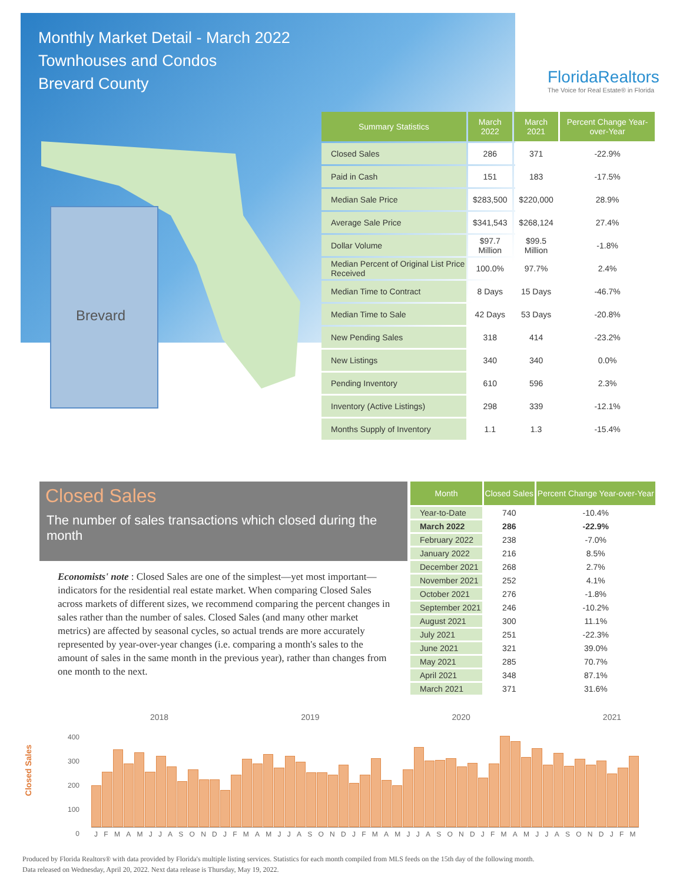Monthly Market Detail - March 2022
Townhouses and Condos
Brevard County
FloridaRealtors
The Voice for Real Estate® in Florida
Brevard
| Summary Statistics | March 2022 | March 2021 | Percent Change Year-over-Year |
| --- | --- | --- | --- |
| Closed Sales | 286 | 371 | -22.9% |
| Paid in Cash | 151 | 183 | -17.5% |
| Median Sale Price | $283,500 | $220,000 | 28.9% |
| Average Sale Price | $341,543 | $268,124 | 27.4% |
| Dollar Volume | $97.7 Million | $99.5 Million | -1.8% |
| Median Percent of Original List Price Received | 100.0% | 97.7% | 2.4% |
| Median Time to Contract | 8 Days | 15 Days | -46.7% |
| Median Time to Sale | 42 Days | 53 Days | -20.8% |
| New Pending Sales | 318 | 414 | -23.2% |
| New Listings | 340 | 340 | 0.0% |
| Pending Inventory | 610 | 596 | 2.3% |
| Inventory (Active Listings) | 298 | 339 | -12.1% |
| Months Supply of Inventory | 1.1 | 1.3 | -15.4% |
Closed Sales
The number of sales transactions which closed during the month
Economists' note : Closed Sales are one of the simplest—yet most important—indicators for the residential real estate market. When comparing Closed Sales across markets of different sizes, we recommend comparing the percent changes in sales rather than the number of sales. Closed Sales (and many other market metrics) are affected by seasonal cycles, so actual trends are more accurately represented by year-over-year changes (i.e. comparing a month's sales to the amount of sales in the same month in the previous year), rather than changes from one month to the next.
| Month | Closed Sales | Percent Change Year-over-Year |
| --- | --- | --- |
| Year-to-Date | 740 | -10.4% |
| March 2022 | 286 | -22.9% |
| February 2022 | 238 | -7.0% |
| January 2022 | 216 | 8.5% |
| December 2021 | 268 | 2.7% |
| November 2021 | 252 | 4.1% |
| October 2021 | 276 | -1.8% |
| September 2021 | 246 | -10.2% |
| August 2021 | 300 | 11.1% |
| July 2021 | 251 | -22.3% |
| June 2021 | 321 | 39.0% |
| May 2021 | 285 | 70.7% |
| April 2021 | 348 | 87.1% |
| March 2021 | 371 | 31.6% |
Closed Sales
2018 2019 2020 2021
400
300
200
100
0
J F M A M J J A S O N D J F M A M J J A S O N D J F M A M J J A S O N D J F M A M J J A S O N D J F M
Produced by Florida Realtors® with data provided by Florida's multiple listing services. Statistics for each month compiled from MLS feeds on the 15th day of the following month.
Data released on Wednesday, April 20, 2022. Next data release is Thursday, May 19, 2022.